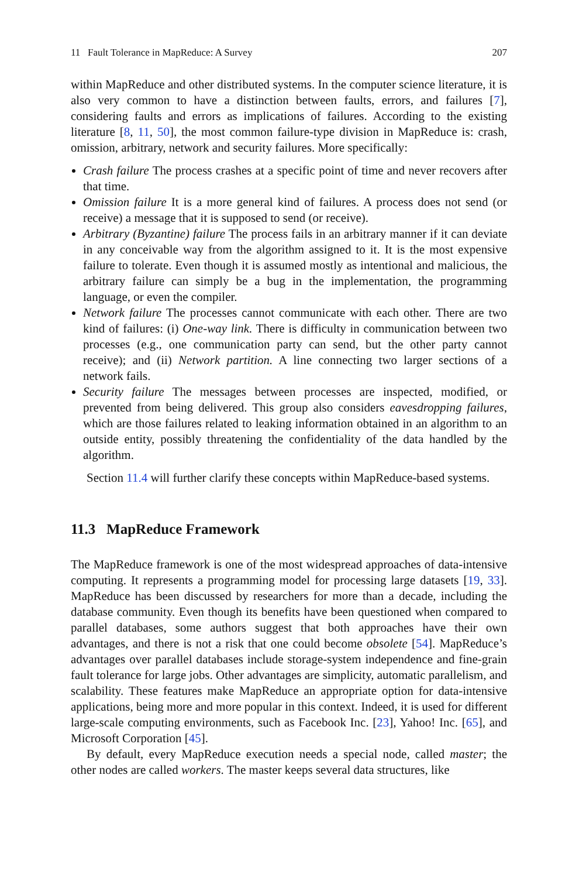11 Fault Tolerance in MapReduce: A Survey 207
within MapReduce and other distributed systems. In the computer science literature, it is also very common to have a distinction between faults, errors, and failures [7], considering faults and errors as implications of failures. According to the existing literature [8, 11, 50], the most common failure-type division in MapReduce is: crash, omission, arbitrary, network and security failures. More specifically:
Crash failure The process crashes at a specific point of time and never recovers after that time.
Omission failure It is a more general kind of failures. A process does not send (or receive) a message that it is supposed to send (or receive).
Arbitrary (Byzantine) failure The process fails in an arbitrary manner if it can deviate in any conceivable way from the algorithm assigned to it. It is the most expensive failure to tolerate. Even though it is assumed mostly as intentional and malicious, the arbitrary failure can simply be a bug in the implementation, the programming language, or even the compiler.
Network failure The processes cannot communicate with each other. There are two kind of failures: (i) One-way link. There is difficulty in communication between two processes (e.g., one communication party can send, but the other party cannot receive); and (ii) Network partition. A line connecting two larger sections of a network fails.
Security failure The messages between processes are inspected, modified, or prevented from being delivered. This group also considers eavesdropping failures, which are those failures related to leaking information obtained in an algorithm to an outside entity, possibly threatening the confidentiality of the data handled by the algorithm.
Section 11.4 will further clarify these concepts within MapReduce-based systems.
11.3 MapReduce Framework
The MapReduce framework is one of the most widespread approaches of data-intensive computing. It represents a programming model for processing large datasets [19, 33]. MapReduce has been discussed by researchers for more than a decade, including the database community. Even though its benefits have been questioned when compared to parallel databases, some authors suggest that both approaches have their own advantages, and there is not a risk that one could become obsolete [54]. MapReduce’s advantages over parallel databases include storage-system independence and fine-grain fault tolerance for large jobs. Other advantages are simplicity, automatic parallelism, and scalability. These features make MapReduce an appropriate option for data-intensive applications, being more and more popular in this context. Indeed, it is used for different large-scale computing environments, such as Facebook Inc. [23], Yahoo! Inc. [65], and Microsoft Corporation [45].
By default, every MapReduce execution needs a special node, called master; the other nodes are called workers. The master keeps several data structures, like